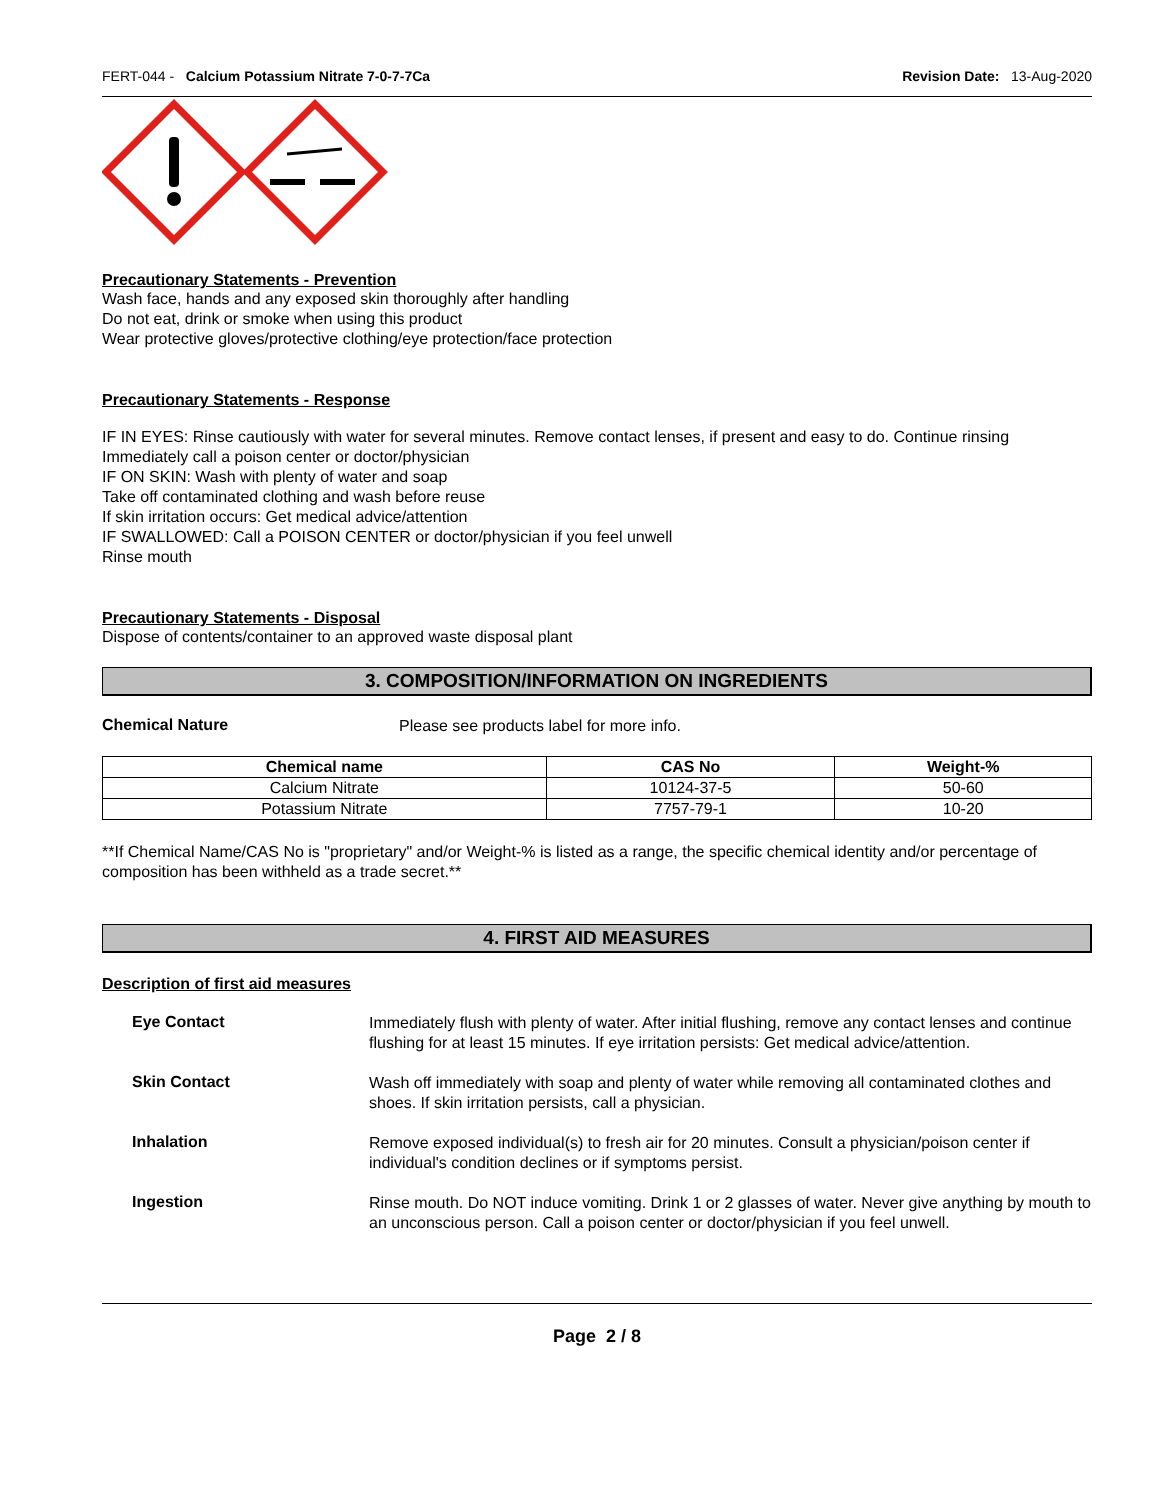FERT-044 - Calcium Potassium Nitrate 7-0-7-7Ca Revision Date: 13-Aug-2020
Precautionary Statements - Prevention
Wash face, hands and any exposed skin thoroughly after handling
Do not eat, drink or smoke when using this product
Wear protective gloves/protective clothing/eye protection/face protection
Precautionary Statements - Response
IF IN EYES: Rinse cautiously with water for several minutes. Remove contact lenses, if present and easy to do. Continue rinsing
Immediately call a poison center or doctor/physician
IF ON SKIN: Wash with plenty of water and soap
Take off contaminated clothing and wash before reuse
If skin irritation occurs: Get medical advice/attention
IF SWALLOWED: Call a POISON CENTER or doctor/physician if you feel unwell
Rinse mouth
Precautionary Statements - Disposal
Dispose of contents/container to an approved waste disposal plant
3. COMPOSITION/INFORMATION ON INGREDIENTS
Chemical Nature
Please see products label for more info.
| Chemical name | CAS No | Weight-% |
| --- | --- | --- |
| Calcium Nitrate | 10124-37-5 | 50-60 |
| Potassium Nitrate | 7757-79-1 | 10-20 |
**If Chemical Name/CAS No is "proprietary" and/or Weight-% is listed as a range, the specific chemical identity and/or percentage of composition has been withheld as a trade secret.**
4. FIRST AID MEASURES
Description of first aid measures
Eye Contact
Immediately flush with plenty of water. After initial flushing, remove any contact lenses and continue flushing for at least 15 minutes. If eye irritation persists: Get medical advice/attention.
Skin Contact
Wash off immediately with soap and plenty of water while removing all contaminated clothes and shoes. If skin irritation persists, call a physician.
Inhalation
Remove exposed individual(s) to fresh air for 20 minutes. Consult a physician/poison center if individual's condition declines or if symptoms persist.
Ingestion
Rinse mouth. Do NOT induce vomiting. Drink 1 or 2 glasses of water. Never give anything by mouth to an unconscious person. Call a poison center or doctor/physician if you feel unwell.
Page 2 / 8